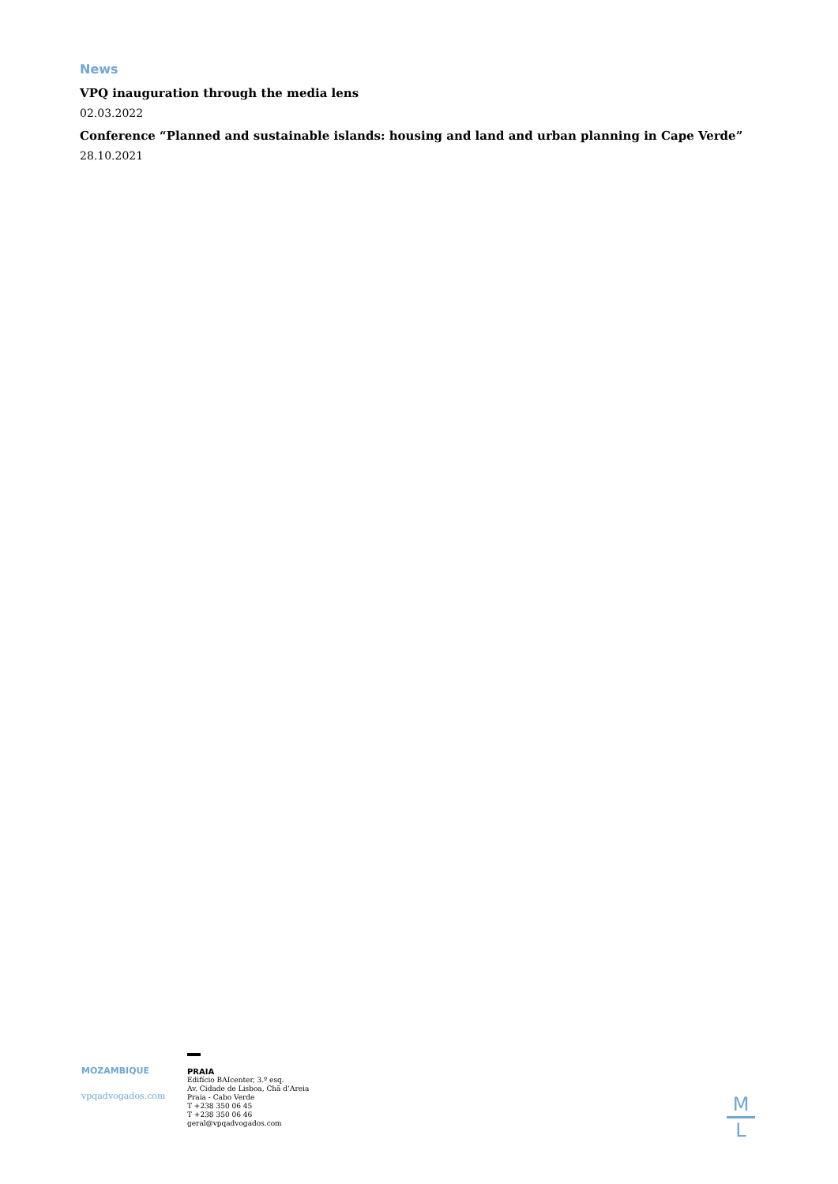News
VPQ inauguration through the media lens
02.03.2022
Conference “Planned and sustainable islands: housing and land and urban planning in Cape Verde”
28.10.2021
MOZAMBIQUE
vpqadvogados.com
PRAIA
Edifício BAIcenter, 3.º esq.
Av. Cidade de Lisboa, Chã d’Areia
Praia - Cabo Verde
T +238 350 06 45
T +238 350 06 46
geral@vpqadvogados.com
M
L